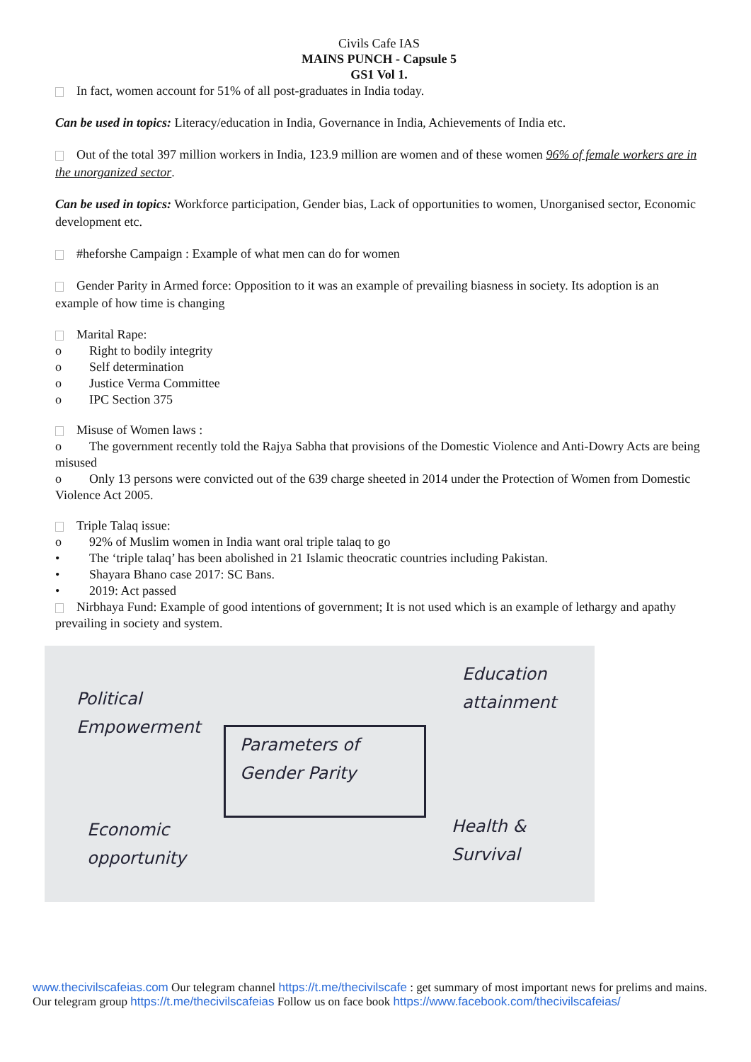Civils Cafe IAS
MAINS PUNCH - Capsule 5
GS1 Vol 1.
In fact, women account for 51% of all post-graduates in India today.
Can be used in topics: Literacy/education in India, Governance in India, Achievements of India etc.
Out of the total 397 million workers in India, 123.9 million are women and of these women 96% of female workers are in the unorganized sector.
Can be used in topics: Workforce participation, Gender bias, Lack of opportunities to women, Unorganised sector, Economic development etc.
#heforshe Campaign : Example of what men can do for women
Gender Parity in Armed force: Opposition to it was an example of prevailing biasness in society. Its adoption is an example of how time is changing
Marital Rape:
o Right to bodily integrity
o Self determination
o Justice Verma Committee
o IPC Section 375
Misuse of Women laws :
o The government recently told the Rajya Sabha that provisions of the Domestic Violence and Anti-Dowry Acts are being misused
o Only 13 persons were convicted out of the 639 charge sheeted in 2014 under the Protection of Women from Domestic Violence Act 2005.
Triple Talaq issue:
o 92% of Muslim women in India want oral triple talaq to go
• The ‘triple talaq’ has been abolished in 21 Islamic theocratic countries including Pakistan.
• Shayara Bhano case 2017: SC Bans.
• 2019: Act passed
Nirbhaya Fund: Example of good intentions of government; It is not used which is an example of lethargy and apathy prevailing in society and system.
Political
Empowerment
Parameters of
Gender Parity
Education
attainment
Economic
opportunity
Health &
Survival
www.thecivilscafeias.com Our telegram channel https://t.me/thecivilscafe : get summary of most important news for prelims and mains. Our telegram group https://t.me/thecivilscafeias Follow us on face book https://www.facebook.com/thecivilscafeias/